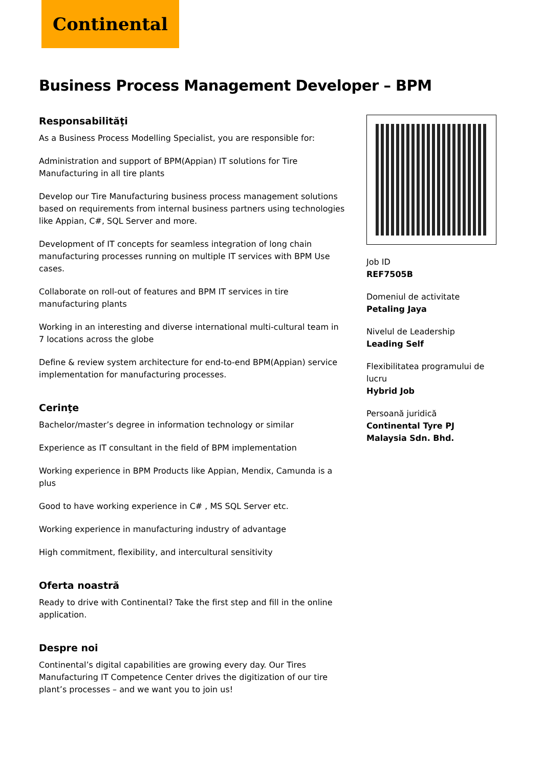Continental
Business Process Management Developer – BPM
Responsabilităţi
As a Business Process Modelling Specialist, you are responsible for:
Administration and support of BPM(Appian) IT solutions for Tire Manufacturing in all tire plants
Develop our Tire Manufacturing business process management solutions based on requirements from internal business partners using technologies like Appian, C#, SQL Server and more.
Development of IT concepts for seamless integration of long chain manufacturing processes running on multiple IT services with BPM Use cases.
Collaborate on roll-out of features and BPM IT services in tire manufacturing plants
Working in an interesting and diverse international multi-cultural team in 7 locations across the globe
Define & review system architecture for end-to-end BPM(Appian) service implementation for manufacturing processes.
Cerinţe
Bachelor/master’s degree in information technology or similar
Experience as IT consultant in the field of BPM implementation
Working experience in BPM Products like Appian, Mendix, Camunda is a plus
Good to have working experience in C# , MS SQL Server etc.
Working experience in manufacturing industry of advantage
High commitment, flexibility, and intercultural sensitivity
Oferta noastră
Ready to drive with Continental? Take the first step and fill in the online application.
Despre noi
Continental’s digital capabilities are growing every day. Our Tires Manufacturing IT Competence Center drives the digitization of our tire plant’s processes – and we want you to join us!
Job ID
REF7505B
Domeniul de activitate
Petaling Jaya
Nivelul de Leadership
Leading Self
Flexibilitatea programului de lucru
Hybrid Job
Persoană juridică
Continental Tyre PJ Malaysia Sdn. Bhd.